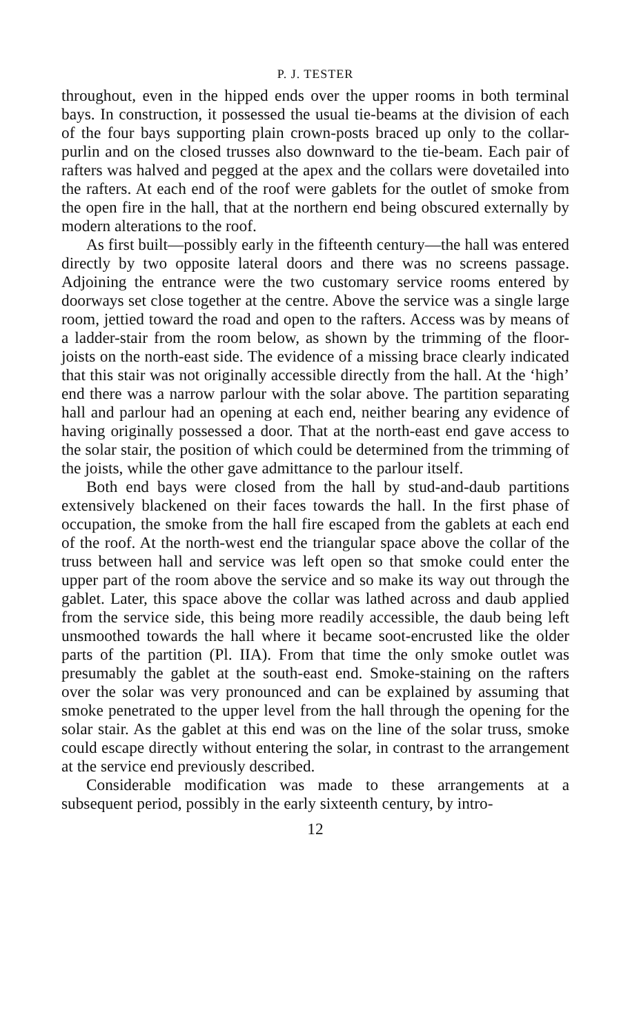P. J. TESTER
throughout, even in the hipped ends over the upper rooms in both terminal bays. In construction, it possessed the usual tie-beams at the division of each of the four bays supporting plain crown-posts braced up only to the collar-purlin and on the closed trusses also downward to the tie-beam. Each pair of rafters was halved and pegged at the apex and the collars were dovetailed into the rafters. At each end of the roof were gablets for the outlet of smoke from the open fire in the hall, that at the northern end being obscured externally by modern alterations to the roof.
As first built—possibly early in the fifteenth century—the hall was entered directly by two opposite lateral doors and there was no screens passage. Adjoining the entrance were the two customary service rooms entered by doorways set close together at the centre. Above the service was a single large room, jettied toward the road and open to the rafters. Access was by means of a ladder-stair from the room below, as shown by the trimming of the floor-joists on the north-east side. The evidence of a missing brace clearly indicated that this stair was not originally accessible directly from the hall. At the ‘high’ end there was a narrow parlour with the solar above. The partition separating hall and parlour had an opening at each end, neither bearing any evidence of having originally possessed a door. That at the north-east end gave access to the solar stair, the position of which could be determined from the trimming of the joists, while the other gave admittance to the parlour itself.
Both end bays were closed from the hall by stud-and-daub partitions extensively blackened on their faces towards the hall. In the first phase of occupation, the smoke from the hall fire escaped from the gablets at each end of the roof. At the north-west end the triangular space above the collar of the truss between hall and service was left open so that smoke could enter the upper part of the room above the service and so make its way out through the gablet. Later, this space above the collar was lathed across and daub applied from the service side, this being more readily accessible, the daub being left unsmoothed towards the hall where it became soot-encrusted like the older parts of the partition (Pl. IIA). From that time the only smoke outlet was presumably the gablet at the south-east end. Smoke-staining on the rafters over the solar was very pronounced and can be explained by assuming that smoke penetrated to the upper level from the hall through the opening for the solar stair. As the gablet at this end was on the line of the solar truss, smoke could escape directly without entering the solar, in contrast to the arrangement at the service end previously described.
Considerable modification was made to these arrangements at a subsequent period, possibly in the early sixteenth century, by intro-
12